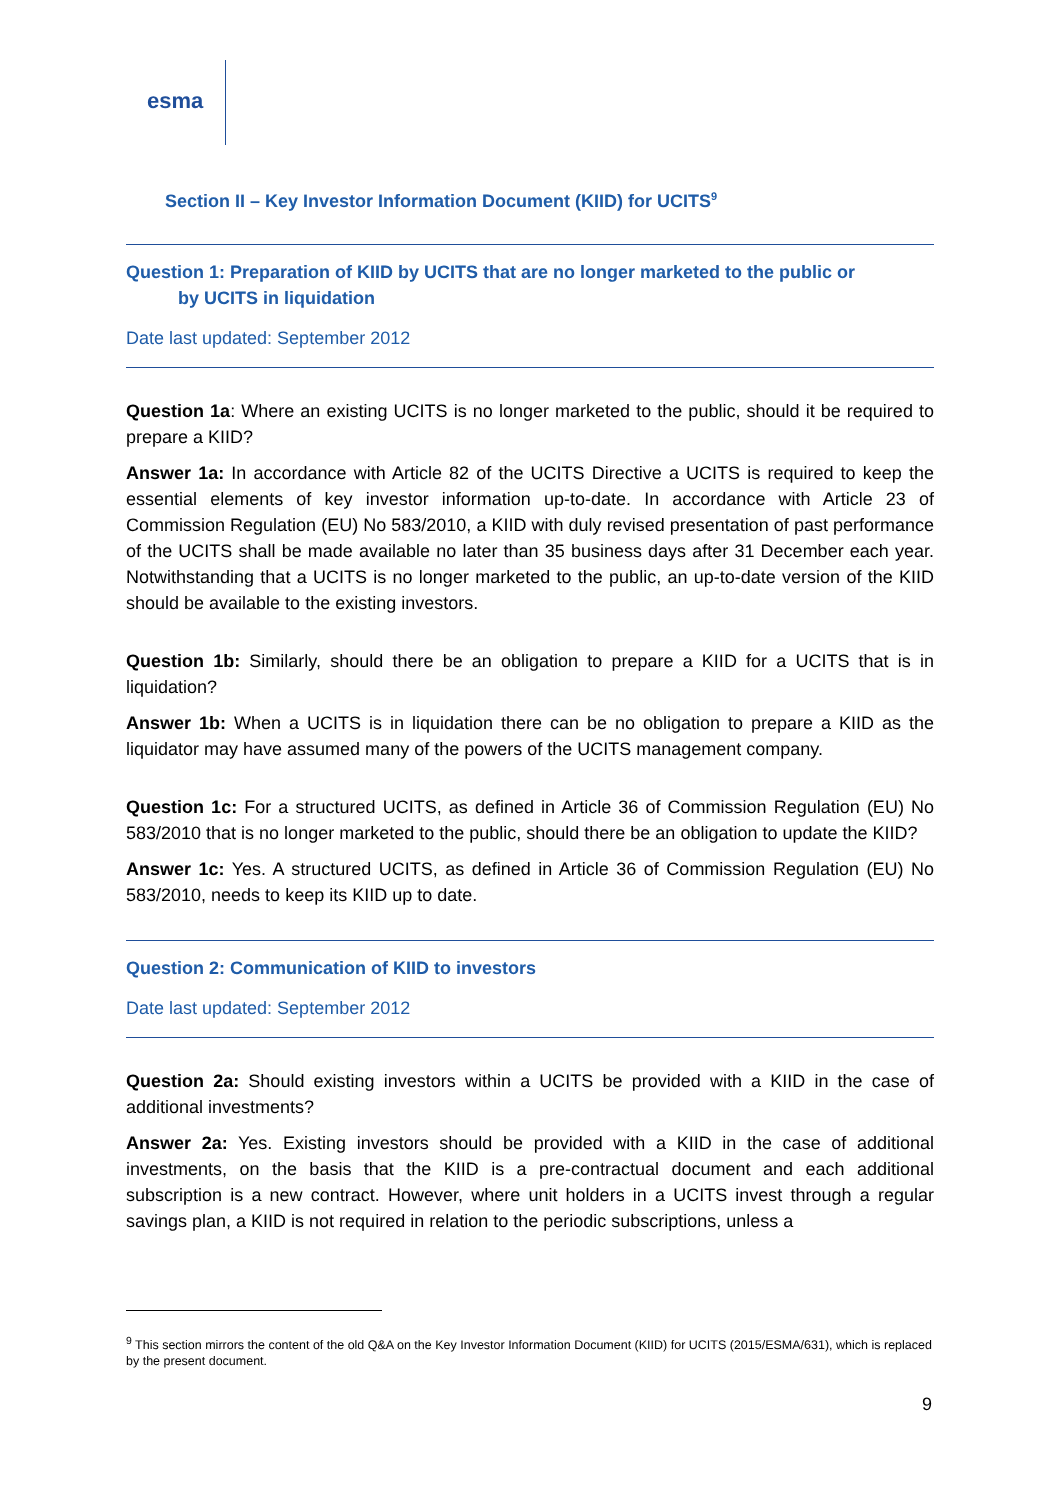esma
Section II – Key Investor Information Document (KIID) for UCITS<sup>9</sup>
Question 1: Preparation of KIID by UCITS that are no longer marketed to the public or
by UCITS in liquidation
Date last updated: September 2012
Question 1a: Where an existing UCITS is no longer marketed to the public, should it be required to prepare a KIID?
Answer 1a: In accordance with Article 82 of the UCITS Directive a UCITS is required to keep the essential elements of key investor information up-to-date. In accordance with Article 23 of Commission Regulation (EU) No 583/2010, a KIID with duly revised presentation of past performance of the UCITS shall be made available no later than 35 business days after 31 December each year. Notwithstanding that a UCITS is no longer marketed to the public, an up-to-date version of the KIID should be available to the existing investors.
Question 1b: Similarly, should there be an obligation to prepare a KIID for a UCITS that is in liquidation?
Answer 1b: When a UCITS is in liquidation there can be no obligation to prepare a KIID as the liquidator may have assumed many of the powers of the UCITS management company.
Question 1c: For a structured UCITS, as defined in Article 36 of Commission Regulation (EU) No 583/2010 that is no longer marketed to the public, should there be an obligation to update the KIID?
Answer 1c: Yes. A structured UCITS, as defined in Article 36 of Commission Regulation (EU) No 583/2010, needs to keep its KIID up to date.
Question 2: Communication of KIID to investors
Date last updated: September 2012
Question 2a: Should existing investors within a UCITS be provided with a KIID in the case of additional investments?
Answer 2a: Yes. Existing investors should be provided with a KIID in the case of additional investments, on the basis that the KIID is a pre-contractual document and each additional subscription is a new contract. However, where unit holders in a UCITS invest through a regular savings plan, a KIID is not required in relation to the periodic subscriptions, unless a
<sup>9</sup> This section mirrors the content of the old Q&A on the Key Investor Information Document (KIID) for UCITS (2015/ESMA/631), which is replaced by the present document.
9